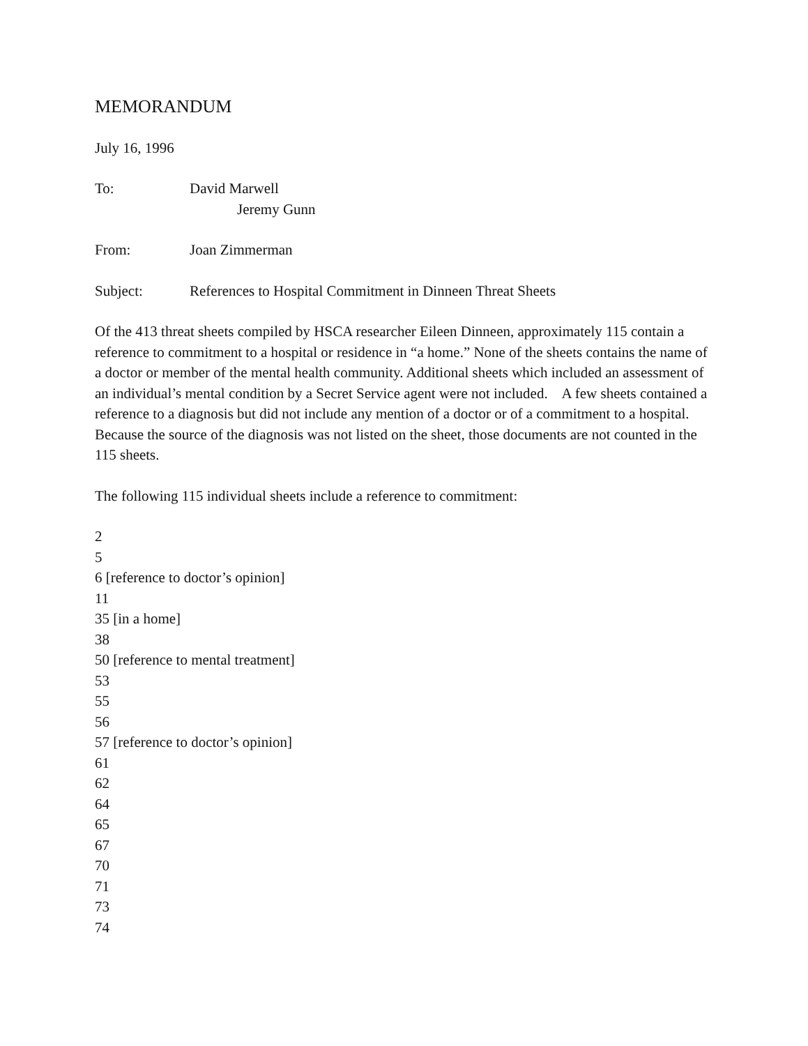MEMORANDUM
July 16, 1996
To: David Marwell
Jeremy Gunn
From: Joan Zimmerman
Subject: References to Hospital Commitment in Dinneen Threat Sheets
Of the 413 threat sheets compiled by HSCA researcher Eileen Dinneen, approximately 115 contain a reference to commitment to a hospital or residence in “a home.” None of the sheets contains the name of a doctor or member of the mental health community. Additional sheets which included an assessment of an individual’s mental condition by a Secret Service agent were not included. A few sheets contained a reference to a diagnosis but did not include any mention of a doctor or of a commitment to a hospital. Because the source of the diagnosis was not listed on the sheet, those documents are not counted in the 115 sheets.
The following 115 individual sheets include a reference to commitment:
2
5
6 [reference to doctor’s opinion]
11
35 [in a home]
38
50 [reference to mental treatment]
53
55
56
57 [reference to doctor’s opinion]
61
62
64
65
67
70
71
73
74